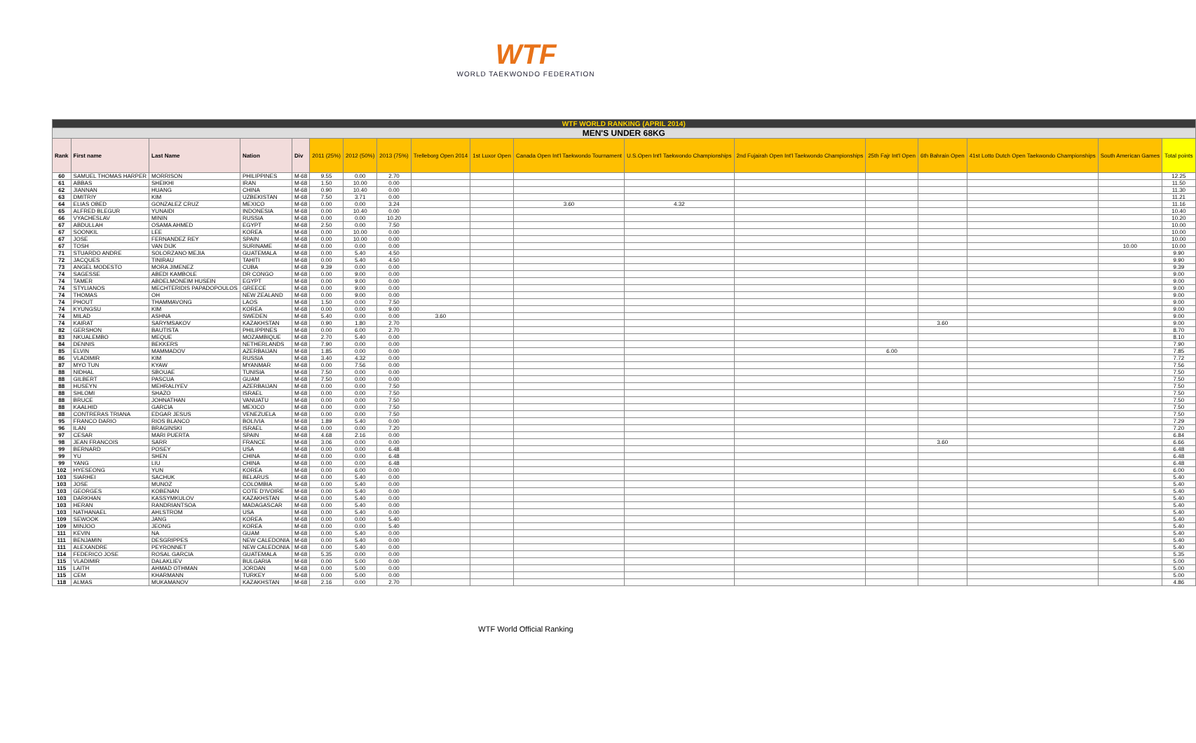WTF
WORLD TAEKWONDO FEDERATION
| WTF WORLD RANKING (APRIL 2014) | | | | | | | | | | | | | | | | | |
| MEN'S UNDER 68KG | | | | | | | | | | | | | | | | | |
| Rank | First name | Last Name | Nation | Div | 2011 (25%) | 2012 (50%) | 2013 (75%) | Trelleborg Open 2014 | 1st Luxor Open | Canada Open Int'l Taekwondo Tournament | U.S.Open Int'l Taekwondo Championships | 2nd Fujairah Open Int'l Taekwondo Championships | 25th Fajr Int'l Open | 6th Bahrain Open | 41st Lotto Dutch Open Taekwondo Championships | South American Games | Total points |
| 60 | SAMUEL THOMAS HARPER | MORRISON | PHILIPPINES | M-68 | 9.55 | 0.00 | 2.70 | | | | | | | | | | 12.25 |
| 61 | ABBAS | SHEIKHI | IRAN | M-68 | 1.50 | 10.00 | 0.00 | | | | | | | | | | 11.50 |
| 62 | JIANNAN | HUANG | CHINA | M-68 | 0.90 | 10.40 | 0.00 | | | | | | | | | | 11.30 |
| 63 | DMITRIY | KIM | UZBEKISTAN | M-68 | 7.50 | 3.71 | 0.00 | | | | | | | | | | 11.21 |
| 64 | ELIAS OBED | GONZALEZ CRUZ | MEXICO | M-68 | 0.00 | 0.00 | 3.24 | | | 3.60 | 4.32 | | | | | | 11.16 |
| 65 | ALFRED BLEGUR | YUNAIDI | INDONESIA | M-68 | 0.00 | 10.40 | 0.00 | | | | | | | | | | 10.40 |
| 66 | VYACHESLAV | MININ | RUSSIA | M-68 | 0.00 | 0.00 | 10.20 | | | | | | | | | | 10.20 |
| 67 | ABDULLAH | OSAMA AHMED | EGYPT | M-68 | 2.50 | 0.00 | 7.50 | | | | | | | | | | 10.00 |
| 67 | SOONKIL | LEE | KOREA | M-68 | 0.00 | 10.00 | 0.00 | | | | | | | | | | 10.00 |
| 67 | JOSE | FERNANDEZ REY | SPAIN | M-68 | 0.00 | 10.00 | 0.00 | | | | | | | | | | 10.00 |
| 67 | TOSH | VAN DIJK | SURINAME | M-68 | 0.00 | 0.00 | 0.00 | | | | | | | | | 10.00 | 10.00 |
| 71 | STUARDO ANDRE | SOLORZANO MEJIA | GUATEMALA | M-68 | 0.00 | 5.40 | 4.50 | | | | | | | | | | 9.90 |
| 72 | JACQUES | TINIRAU | TAHITI | M-68 | 0.00 | 5.40 | 4.50 | | | | | | | | | | 9.90 |
| 73 | ANGEL MODESTO | MORA JIMENEZ | CUBA | M-68 | 9.39 | 0.00 | 0.00 | | | | | | | | | | 9.39 |
| 74 | SAGESSE | ABEDI KAMBOLE | DR CONGO | M-68 | 0.00 | 9.00 | 0.00 | | | | | | | | | | 9.00 |
| 74 | TAMER | ABDELMONEIM HUSEIN | EGYPT | M-68 | 0.00 | 9.00 | 0.00 | | | | | | | | | | 9.00 |
| 74 | STYLIANOS | MECHTERIDIS PAPADOPOULOS | GREECE | M-68 | 0.00 | 9.00 | 0.00 | | | | | | | | | | 9.00 |
| 74 | THOMAS | OH | NEW ZEALAND | M-68 | 0.00 | 9.00 | 0.00 | | | | | | | | | | 9.00 |
| 74 | PHOUT | THAMMAVONG | LAOS | M-68 | 1.50 | 0.00 | 7.50 | | | | | | | | | | 9.00 |
| 74 | KYUNGSU | KIM | KOREA | M-68 | 0.00 | 0.00 | 9.00 | | | | | | | | | | 9.00 |
| 74 | MILAD | ASHNA | SWEDEN | M-68 | 5.40 | 0.00 | 0.00 | 3.60 | | | | | | | | | 9.00 |
| 74 | KAIRAT | SARYMSAKOV | KAZAKHSTAN | M-68 | 0.90 | 1.80 | 2.70 | | | | | | | 3.60 | | | 9.00 |
| 82 | GERSHON | BAUTISTA | PHILIPPINES | M-68 | 0.00 | 6.00 | 2.70 | | | | | | | | | | 8.70 |
| 83 | NKUALEMBO | MEQUE | MOZAMBIQUE | M-68 | 2.70 | 5.40 | 0.00 | | | | | | | | | | 8.10 |
| 84 | DENNIS | BEKKERS | NETHERLANDS | M-68 | 7.90 | 0.00 | 0.00 | | | | | | | | | | 7.90 |
| 85 | ELVIN | MAMMADOV | AZERBAIJAN | M-68 | 1.85 | 0.00 | 0.00 | | | | | | 6.00 | | | | 7.85 |
| 86 | VLADIMIR | KIM | RUSSIA | M-68 | 3.40 | 4.32 | 0.00 | | | | | | | | | | 7.72 |
| 87 | MYO TUN | KYAW | MYANMAR | M-68 | 0.00 | 7.56 | 0.00 | | | | | | | | | | 7.56 |
| 88 | NIDHAL | SBOUAE | TUNISIA | M-68 | 7.50 | 0.00 | 0.00 | | | | | | | | | | 7.50 |
| 88 | GILBERT | PASCUA | GUAM | M-68 | 7.50 | 0.00 | 0.00 | | | | | | | | | | 7.50 |
| 88 | HUSEYN | MEHRALIYEV | AZERBAIJAN | M-68 | 0.00 | 0.00 | 7.50 | | | | | | | | | | 7.50 |
| 88 | SHLOMI | SHAZO | ISRAEL | M-68 | 0.00 | 0.00 | 7.50 | | | | | | | | | | 7.50 |
| 88 | BRUCE | JOHNATHAN | VANUATU | M-68 | 0.00 | 0.00 | 7.50 | | | | | | | | | | 7.50 |
| 88 | KAALHID | GARCIA | MEXICO | M-68 | 0.00 | 0.00 | 7.50 | | | | | | | | | | 7.50 |
| 88 | CONTRERAS TRIANA | EDGAR JESUS | VENEZUELA | M-68 | 0.00 | 0.00 | 7.50 | | | | | | | | | | 7.50 |
| 95 | FRANCO DARIO | RIOS BLANCO | BOLIVIA | M-68 | 1.89 | 5.40 | 0.00 | | | | | | | | | | 7.29 |
| 96 | ILAN | BRAGINSKI | ISRAEL | M-68 | 0.00 | 0.00 | 7.20 | | | | | | | | | | 7.20 |
| 97 | CESAR | MARI PUERTA | SPAIN | M-68 | 4.68 | 2.16 | 0.00 | | | | | | | | | | 6.84 |
| 98 | JEAN FRANCOIS | SARR | FRANCE | M-68 | 3.06 | 0.00 | 0.00 | | | | | | | 3.60 | | | 6.66 |
| 99 | BERNARD | POSEY | USA | M-68 | 0.00 | 0.00 | 6.48 | | | | | | | | | | 6.48 |
| 99 | YU | SHEN | CHINA | M-68 | 0.00 | 0.00 | 6.48 | | | | | | | | | | 6.48 |
| 99 | YANG | LIU | CHINA | M-68 | 0.00 | 0.00 | 6.48 | | | | | | | | | | 6.48 |
| 102 | HYESEONG | YUN | KOREA | M-68 | 0.00 | 6.00 | 0.00 | | | | | | | | | | 6.00 |
| 103 | SIARHEI | SACHUK | BELARUS | M-68 | 0.00 | 5.40 | 0.00 | | | | | | | | | | 5.40 |
| 103 | JOSE | MUNOZ | COLOMBIA | M-68 | 0.00 | 5.40 | 0.00 | | | | | | | | | | 5.40 |
| 103 | GEORGES | KOBENAN | COTE D'IVOIRE | M-68 | 0.00 | 5.40 | 0.00 | | | | | | | | | | 5.40 |
| 103 | DARKHAN | KASSYMKULOV | KAZAKHSTAN | M-68 | 0.00 | 5.40 | 0.00 | | | | | | | | | | 5.40 |
| 103 | HERAN | RANDRIANTSOA | MADAGASCAR | M-68 | 0.00 | 5.40 | 0.00 | | | | | | | | | | 5.40 |
| 103 | NATHANAEL | AHLSTROM | USA | M-68 | 0.00 | 5.40 | 0.00 | | | | | | | | | | 5.40 |
| 109 | SEWOOK | JANG | KOREA | M-68 | 0.00 | 0.00 | 5.40 | | | | | | | | | | 5.40 |
| 109 | MINJOO | JEONG | KOREA | M-68 | 0.00 | 0.00 | 5.40 | | | | | | | | | | 5.40 |
| 111 | KEVIN | NA | GUAM | M-68 | 0.00 | 5.40 | 0.00 | | | | | | | | | | 5.40 |
| 111 | BENJAMIN | DESGRIPPES | NEW CALEDONIA | M-68 | 0.00 | 5.40 | 0.00 | | | | | | | | | | 5.40 |
| 111 | ALEXANDRE | PEYRONNET | NEW CALEDONIA | M-68 | 0.00 | 5.40 | 0.00 | | | | | | | | | | 5.40 |
| 114 | FEDERICO JOSE | ROSAL GARCIA | GUATEMALA | M-68 | 5.35 | 0.00 | 0.00 | | | | | | | | | | 5.35 |
| 115 | VLADIMIR | DALAKLIEV | BULGARIA | M-68 | 0.00 | 5.00 | 0.00 | | | | | | | | | | 5.00 |
| 115 | LAITH | AHMAD OTHMAN | JORDAN | M-68 | 0.00 | 5.00 | 0.00 | | | | | | | | | | 5.00 |
| 115 | CEM | KHARMANN | TURKEY | M-68 | 0.00 | 5.00 | 0.00 | | | | | | | | | | 5.00 |
| 118 | ALMAS | MUKAMANOV | KAZAKHSTAN | M-68 | 2.16 | 0.00 | 2.70 | | | | | | | | | | 4.86 |
WTF World Official Ranking